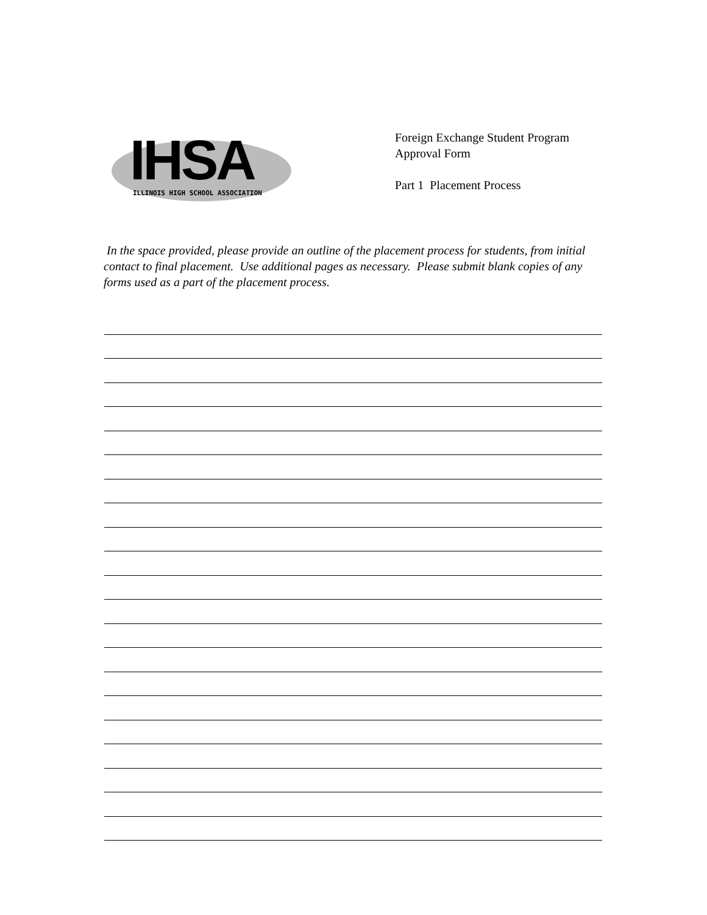IHSA
ILLINOIS HIGH SCHOOL ASSOCIATION
Foreign Exchange Student Program
Approval Form
Part 1 Placement Process
In the space provided, please provide an outline of the placement process for students, from initial contact to final placement. Use additional pages as necessary. Please submit blank copies of any forms used as a part of the placement process.